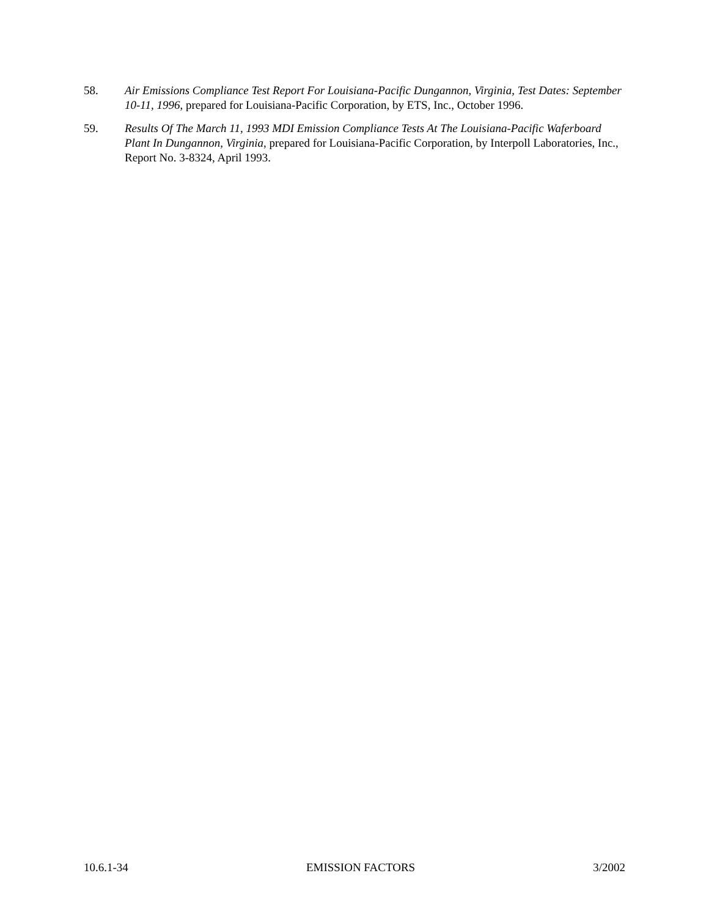58. Air Emissions Compliance Test Report For Louisiana-Pacific Dungannon, Virginia, Test Dates: September 10-11, 1996, prepared for Louisiana-Pacific Corporation, by ETS, Inc., October 1996.
59. Results Of The March 11, 1993 MDI Emission Compliance Tests At The Louisiana-Pacific Waferboard Plant In Dungannon, Virginia, prepared for Louisiana-Pacific Corporation, by Interpoll Laboratories, Inc., Report No. 3-8324, April 1993.
10.6.1-34 EMISSION FACTORS 3/2002